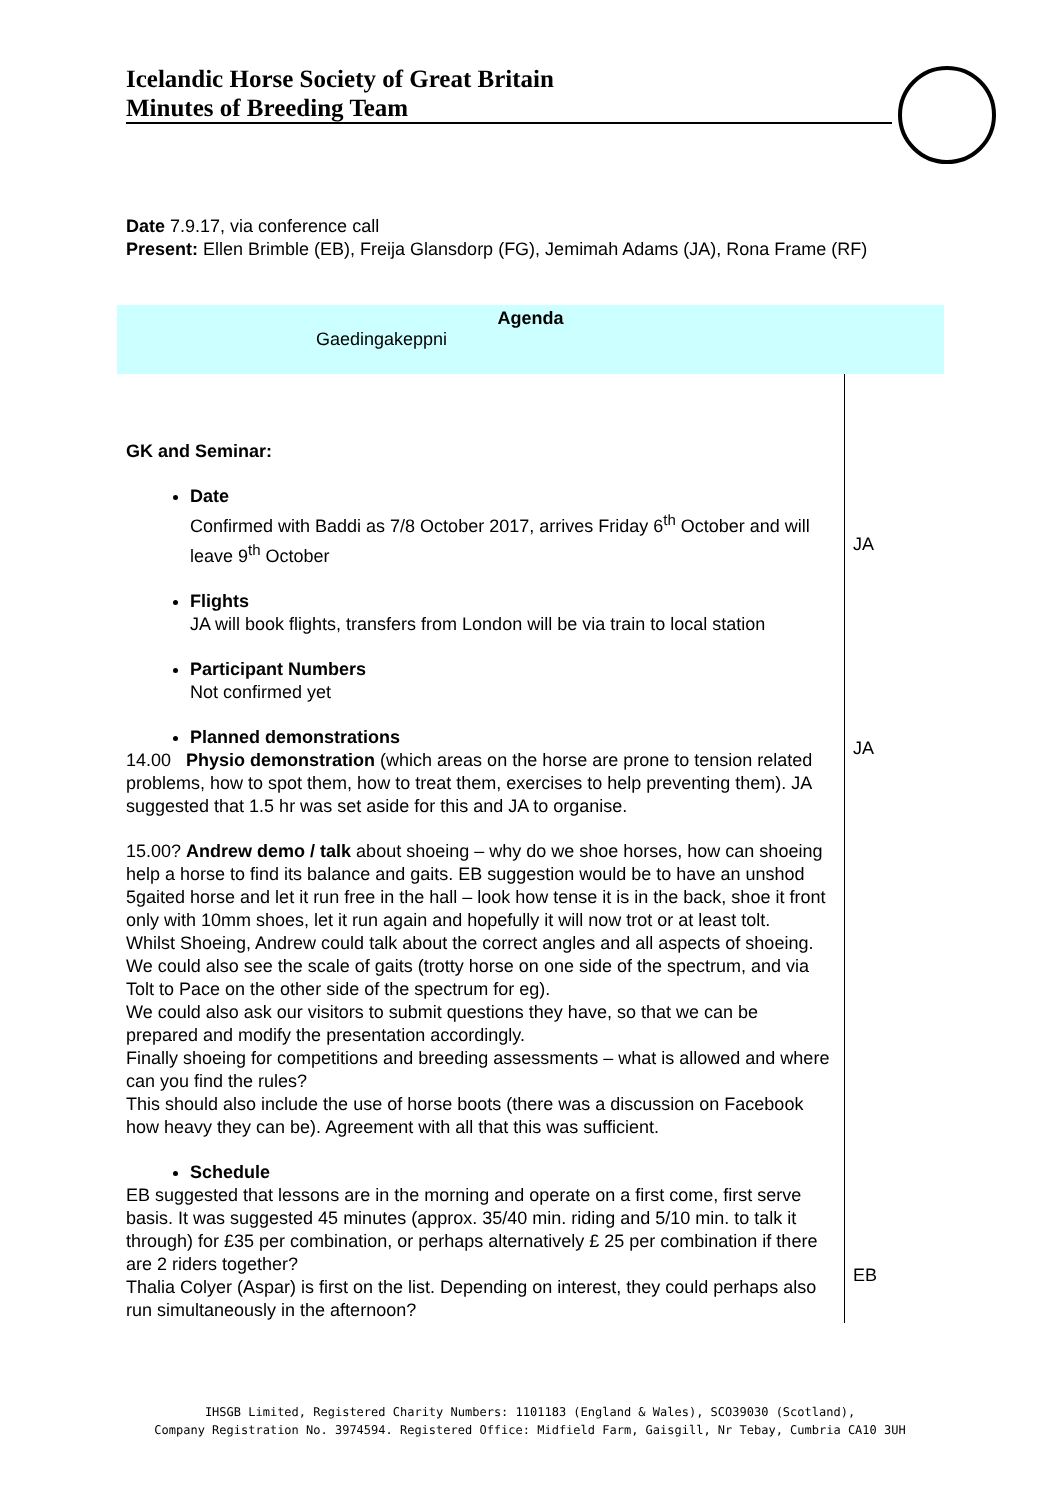Icelandic Horse Society of Great Britain
Minutes of Breeding Team
Date 7.9.17, via conference call
Present: Ellen Brimble (EB), Freija Glansdorp (FG), Jemimah Adams (JA), Rona Frame (RF)
Agenda
Gaedingakeppni
| GK and Seminar: Date Confirmed with Baddi as 7/8 October 2017, arrives Friday 6<sup>th</sup> October and will leave 9<sup>th</sup> October Flights JA will book flights, transfers from London will be via train to local station Participant Numbers Not confirmed yet Planned demonstrations 14.00 Physio demonstration (which areas on the horse are prone to tension related problems, how to spot them, how to treat them, exercises to help preventing them). JA suggested that 1.5 hr was set aside for this and JA to organise. 15.00? Andrew demo / talk about shoeing – why do we shoe horses, how can shoeing help a horse to find its balance and gaits. EB suggestion would be to have an unshod 5gaited horse and let it run free in the hall – look how tense it is in the back, shoe it front only with 10mm shoes, let it run again and hopefully it will now trot or at least tolt. Whilst Shoeing, Andrew could talk about the correct angles and all aspects of shoeing. We could also see the scale of gaits (trotty horse on one side of the spectrum, and via Tolt to Pace on the other side of the spectrum for eg). We could also ask our visitors to submit questions they have, so that we can be prepared and modify the presentation accordingly. Finally shoeing for competitions and breeding assessments – what is allowed and where can you find the rules? This should also include the use of horse boots (there was a discussion on Facebook how heavy they can be). Agreement with all that this was sufficient. Schedule EB suggested that lessons are in the morning and operate on a first come, first serve basis. It was suggested 45 minutes (approx. 35/40 min. riding and 5/10 min. to talk it through) for £35 per combination, or perhaps alternatively £ 25 per combination if there are 2 riders together? Thalia Colyer (Aspar) is first on the list. Depending on interest, they could perhaps also run simultaneously in the afternoon? | JA JA EB |
IHSGB Limited, Registered Charity Numbers: 1101183 (England & Wales), SCO39030 (Scotland),
Company Registration No. 3974594. Registered Office: Midfield Farm, Gaisgill, Nr Tebay, Cumbria CA10 3UH